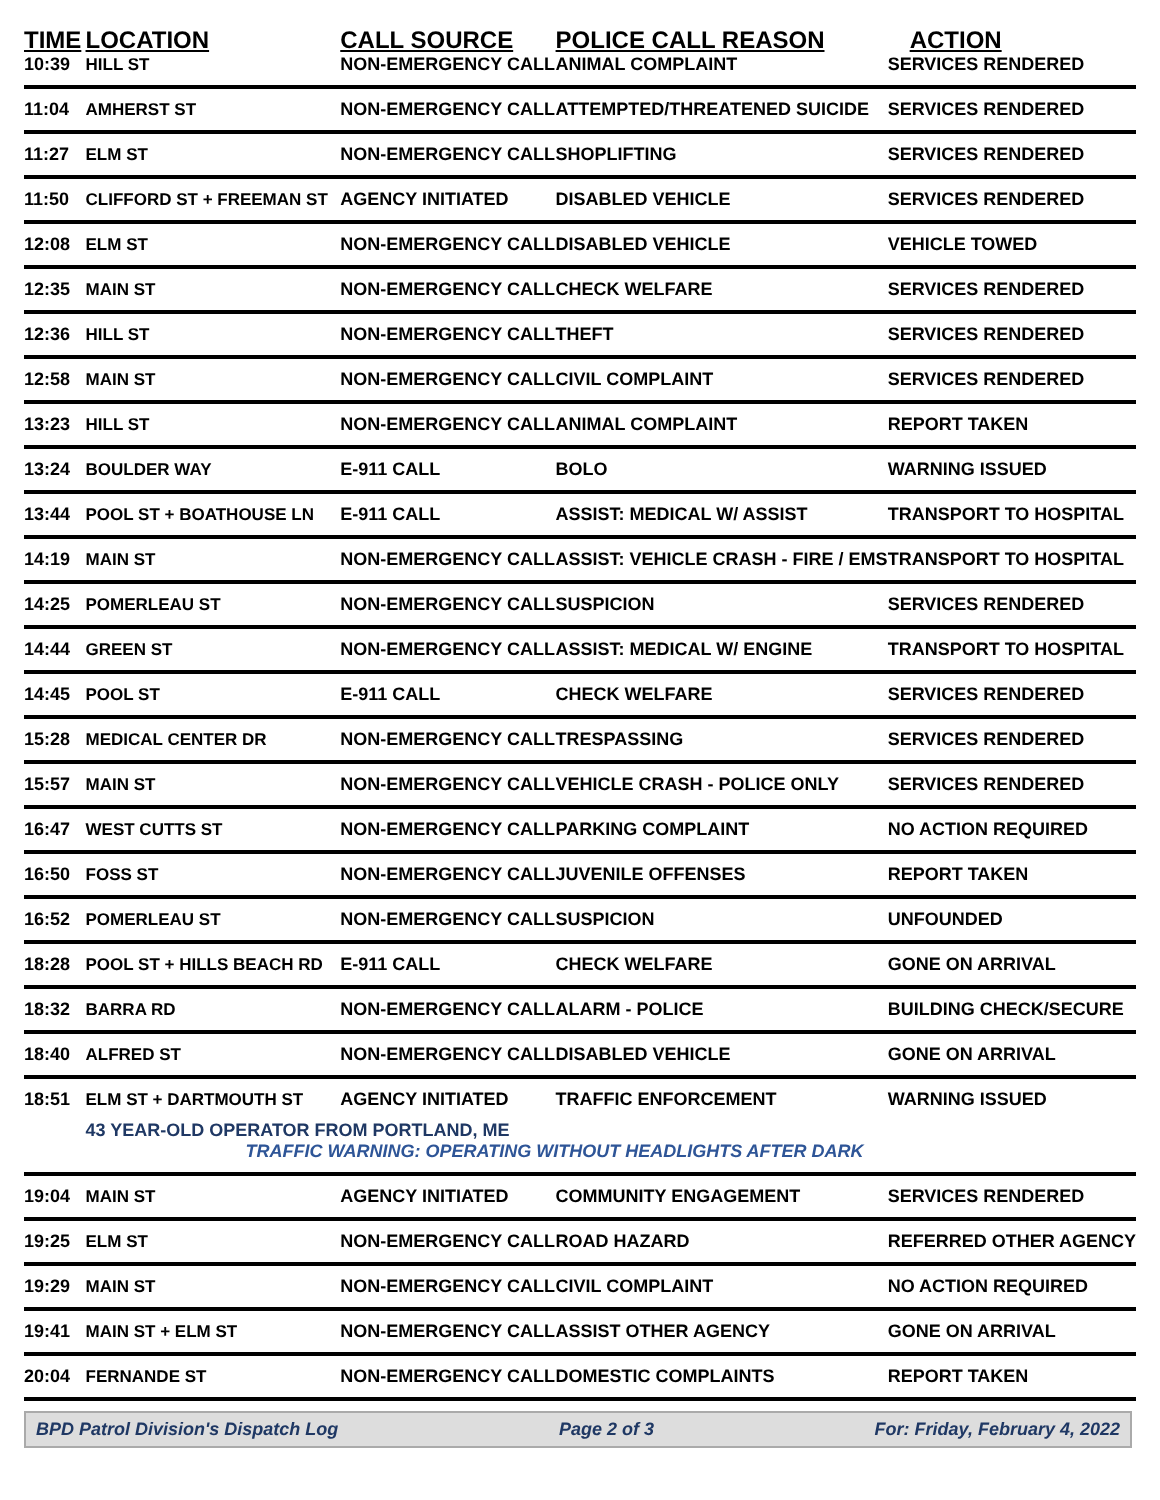| TIME | LOCATION | CALL SOURCE | POLICE CALL REASON | ACTION |
| --- | --- | --- | --- | --- |
| 10:39 | HILL ST | NON-EMERGENCY CALL | ANIMAL COMPLAINT | SERVICES RENDERED |
| 11:04 | AMHERST ST | NON-EMERGENCY CALL | ATTEMPTED/THREATENED SUICIDE | SERVICES RENDERED |
| 11:27 | ELM ST | NON-EMERGENCY CALL | SHOPLIFTING | SERVICES RENDERED |
| 11:50 | CLIFFORD ST + FREEMAN ST | AGENCY INITIATED | DISABLED VEHICLE | SERVICES RENDERED |
| 12:08 | ELM ST | NON-EMERGENCY CALL | DISABLED VEHICLE | VEHICLE TOWED |
| 12:35 | MAIN ST | NON-EMERGENCY CALL | CHECK WELFARE | SERVICES RENDERED |
| 12:36 | HILL ST | NON-EMERGENCY CALL | THEFT | SERVICES RENDERED |
| 12:58 | MAIN ST | NON-EMERGENCY CALL | CIVIL COMPLAINT | SERVICES RENDERED |
| 13:23 | HILL ST | NON-EMERGENCY CALL | ANIMAL COMPLAINT | REPORT TAKEN |
| 13:24 | BOULDER WAY | E-911 CALL | BOLO | WARNING ISSUED |
| 13:44 | POOL ST + BOATHOUSE LN | E-911 CALL | ASSIST: MEDICAL W/ ASSIST | TRANSPORT TO HOSPITAL |
| 14:19 | MAIN ST | NON-EMERGENCY CALL | ASSIST: VEHICLE CRASH - FIRE / EMS | TRANSPORT TO HOSPITAL |
| 14:25 | POMERLEAU ST | NON-EMERGENCY CALL | SUSPICION | SERVICES RENDERED |
| 14:44 | GREEN ST | NON-EMERGENCY CALL | ASSIST: MEDICAL W/ ENGINE | TRANSPORT TO HOSPITAL |
| 14:45 | POOL ST | E-911 CALL | CHECK WELFARE | SERVICES RENDERED |
| 15:28 | MEDICAL CENTER DR | NON-EMERGENCY CALL | TRESPASSING | SERVICES RENDERED |
| 15:57 | MAIN ST | NON-EMERGENCY CALL | VEHICLE CRASH - POLICE ONLY | SERVICES RENDERED |
| 16:47 | WEST CUTTS ST | NON-EMERGENCY CALL | PARKING COMPLAINT | NO ACTION REQUIRED |
| 16:50 | FOSS ST | NON-EMERGENCY CALL | JUVENILE OFFENSES | REPORT TAKEN |
| 16:52 | POMERLEAU ST | NON-EMERGENCY CALL | SUSPICION | UNFOUNDED |
| 18:28 | POOL ST + HILLS BEACH RD | E-911 CALL | CHECK WELFARE | GONE ON ARRIVAL |
| 18:32 | BARRA RD | NON-EMERGENCY CALL | ALARM - POLICE | BUILDING CHECK/SECURE |
| 18:40 | ALFRED ST | NON-EMERGENCY CALL | DISABLED VEHICLE | GONE ON ARRIVAL |
| 18:51 | ELM ST + DARTMOUTH ST | AGENCY INITIATED | TRAFFIC ENFORCEMENT | WARNING ISSUED |
| | 43 YEAR-OLD OPERATOR FROM PORTLAND, ME TRAFFIC WARNING: OPERATING WITHOUT HEADLIGHTS AFTER DARK | | | |
| 19:04 | MAIN ST | AGENCY INITIATED | COMMUNITY ENGAGEMENT | SERVICES RENDERED |
| 19:25 | ELM ST | NON-EMERGENCY CALL | ROAD HAZARD | REFERRED OTHER AGENCY |
| 19:29 | MAIN ST | NON-EMERGENCY CALL | CIVIL COMPLAINT | NO ACTION REQUIRED |
| 19:41 | MAIN ST + ELM ST | NON-EMERGENCY CALL | ASSIST OTHER AGENCY | GONE ON ARRIVAL |
| 20:04 | FERNANDE ST | NON-EMERGENCY CALL | DOMESTIC COMPLAINTS | REPORT TAKEN |
BPD Patrol Division's Dispatch Log Page 2 of 3 For: Friday, February 4, 2022